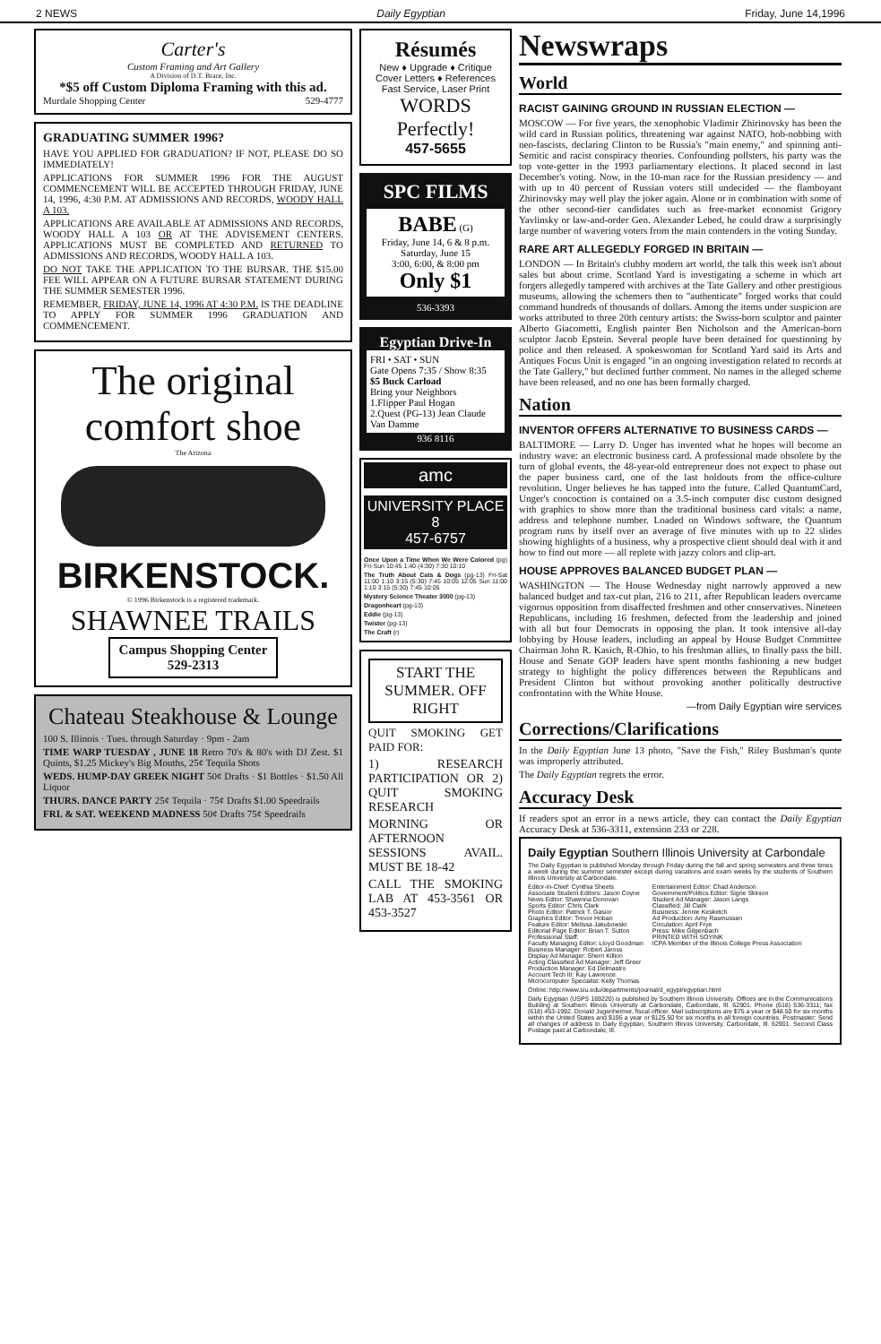2 NEWS Daily Egyptian Friday, June 14,1996
Carter's
Custom Framing and Art Gallery
A Division of D.T. Brace, Inc.
*$5 off Custom Diploma Framing with this ad.
Murdale Shopping Center 529-4777
GRADUATING SUMMER 1996?
HAVE YOU APPLIED FOR GRADUATION? IF NOT, PLEASE DO SO IMMEDIATELY!
APPLICATIONS FOR SUMMER 1996 FOR THE AUGUST COMMENCEMENT WILL BE ACCEPTED THROUGH FRIDAY, JUNE 14, 1996, 4:30 P.M. AT ADMISSIONS AND RECORDS, WOODY HALL A 103.
APPLICATIONS ARE AVAILABLE AT ADMISSIONS AND RECORDS, WOODY HALL A 103 OR AT THE ADVISEMENT CENTERS. APPLICATIONS MUST BE COMPLETED AND RETURNED TO ADMISSIONS AND RECORDS, WOODY HALL A 103.
DO NOT TAKE THE APPLICATION TO THE BURSAR. THE $15.00 FEE WILL APPEAR ON A FUTURE BURSAR STATEMENT DURING THE SUMMER SEMESTER 1996.
REMEMBER, FRIDAY, JUNE 14, 1996 AT 4:30 P.M. IS THE DEADLINE TO APPLY FOR SUMMER 1996 GRADUATION AND COMMENCEMENT.
The original comfort shoe
The Arizona
BIRKENSTOCK.
© 1996 Birkenstock is a registered trademark.
SHAWNEE TRAILS
Campus Shopping Center
529-2313
Chateau Steakhouse & Lounge
100 S. Illinois · Tues. through Saturday · 9pm - 2am
TIME WARP TUESDAY , JUNE 18 Retro 70's & 80's with DJ Zest. $1 Quints, $1.25 Mickey's Big Mouths, 25¢ Tequila Shots
WEDS. HUMP-DAY GREEK NIGHT 50¢ Drafts · $1 Bottles · $1.50 All Liquor
THURS. DANCE PARTY 25¢ Tequila · 75¢ Drafts $1.00 Speedrails
FRI. & SAT. WEEKEND MADNESS 50¢ Drafts 75¢ Speedrails
Résumés
New ♦ Upgrade ♦ Critique
Cover Letters ♦ References
Fast Service, Laser Print
WORDS Perfectly!
457-5655
SPC FILMS
BABE (G)
Friday, June 14, 6 & 8 p.m.
Saturday, June 15
3:00, 6:00, & 8:00 pm
Only $1
536-3393
Egyptian Drive-In
FRI • SAT • SUN
Gate Opens 7:35 / Show 8:35
$5 Buck Carload
Bring your Neighbors
1.Flipper Paul Hogan
2.Quest (PG-13) Jean Claude Van Damme
936 8116
amc
UNIVERSITY PLACE 8
457-6757
Once Upon a Time When We Were Colored (pg) Fri-Sun 10:45 1:40 (4:30) 7:30 10:10
The Truth About Cats & Dogs (pg-13) Fri-Sat 11:00 1:10 3:15 (5:30) 7:45 10:05 12:05 Sun 11:00 1:10 3:15 (5:30) 7:45 10:05
Mystery Science Theater 3000 (pg-13)
Dragonheart (pg-13)
Eddie (pg-13)
Twister (pg-13)
The Craft (r)
START THE SUMMER. OFF RIGHT
QUIT SMOKING GET PAID FOR:
1) RESEARCH PARTICIPATION OR 2) QUIT SMOKING RESEARCH
MORNING OR AFTERNOON SESSIONS AVAIL. MUST BE 18-42
CALL THE SMOKING LAB AT 453-3561 OR 453-3527
Newswraps
World
RACIST GAINING GROUND IN RUSSIAN ELECTION —
MOSCOW — For five years, the xenophobic Vladimir Zhirinovsky has been the wild card in Russian politics, threatening war against NATO, hob-nobbing with neo-fascists, declaring Clinton to be Russia's "main enemy," and spinning anti-Semitic and racist conspiracy theories. Confounding pollsters, his party was the top vote-getter in the 1993 parliamentary elections. It placed second in last December's voting. Now, in the 10-man race for the Russian presidency — and with up to 40 percent of Russian voters still undecided — the flamboyant Zhirinovsky may well play the joker again. Alone or in combination with some of the other second-tier candidates such as free-market economist Grigory Yavlinsky or law-and-order Gen. Alexander Lebed, he could draw a surprisingly large number of wavering voters from the main contenders in the voting Sunday.
RARE ART ALLEGEDLY FORGED IN BRITAIN —
LONDON — In Britain's clubby modern art world, the talk this week isn't about sales but about crime. Scotland Yard is investigating a scheme in which art forgers allegedly tampered with archives at the Tate Gallery and other prestigious museums, allowing the schemers then to "authenticate" forged works that could command hundreds of thousands of dollars. Among the items under suspicion are works attributed to three 20th century artists: the Swiss-born sculptor and painter Alberto Giacometti, English painter Ben Nicholson and the American-born sculptor Jacob Epstein. Several people have been detained for questioning by police and then released. A spokeswoman for Scotland Yard said its Arts and Antiques Focus Unit is engaged "in an ongoing investigation related to records at the Tate Gallery," but declined further comment. No names in the alleged scheme have been released, and no one has been formally charged.
Nation
INVENTOR OFFERS ALTERNATIVE TO BUSINESS CARDS —
BALTIMORE — Larry D. Unger has invented what he hopes will become an industry wave: an electronic business card. A professional made obsolete by the turn of global events, the 48-year-old entrepreneur does not expect to phase out the paper business card, one of the last holdouts from the office-culture revolution. Unger believes he has tapped into the future. Called QuantumCard, Unger's concoction is contained on a 3.5-inch computer disc custom designed with graphics to show more than the traditional business card vitals: a name, address and telephone number. Loaded on Windows software, the Quantum program runs by itself over an average of five minutes with up to 22 slides showing highlights of a business, why a prospective client should deal with it and how to find out more — all replete with jazzy colors and clip-art.
HOUSE APPROVES BALANCED BUDGET PLAN —
WASHINGTON — The House Wednesday night narrowly approved a new balanced budget and tax-cut plan, 216 to 211, after Republican leaders overcame vigorous opposition from disaffected freshmen and other conservatives. Nineteen Republicans, including 16 freshmen, defected from the leadership and joined with all but four Democrats in opposing the plan. It took intensive all-day lobbying by House leaders, including an appeal by House Budget Committee Chairman John R. Kasich, R-Ohio, to his freshman allies, to finally pass the bill. House and Senate GOP leaders have spent months fashioning a new budget strategy to highlight the policy differences between the Republicans and President Clinton but without provoking another politically destructive confrontation with the White House.
—from Daily Egyptian wire services
Corrections/Clarifications
In the Daily Egyptian June 13 photo, "Save the Fish," Riley Bushman's quote was improperly attributed.
The Daily Egyptian regrets the error.
Accuracy Desk
If readers spot an error in a news article, they can contact the Daily Egyptian Accuracy Desk at 536-3311, extension 233 or 228.
Daily Egyptian Southern Illinois University at Carbondale
The Daily Egyptian is published Monday through Friday during the fall and spring semesters and three times a week during the summer semester except during vacations and exam weeks by the students of Southern Illinois University at Carbondale.
Editor-in-Chief: Cynthia Sheets
Associate Student Editors: Jason Coyne
News Editor: Shawnna Donovan
Sports Editor: Chris Clark
Photo Editor: Patrick T. Gasior
Graphics Editor: Trevor Hoban
Feature Editor: Melissa Jakubowski
Editorial Page Editor: Brian T. Sutton
Professional Staff:
Faculty Managing Editor: Lloyd Goodman
Business Manager: Robert Jaross
Display Ad Manager: Sherri Killion
Acting Classified Ad Manager: Jeff Greer
Production Manager: Ed Delmastro
Account Tech III: Kay Lawrence
Microcomputer Specialist: Kelly Thomas
Entertainment Editor: Chad Anderson
Government/Politics Editor: Signe Skinion
Student Ad Manager: Jason Langs
Classified: Jill Clark
Business: Jennie Kesketch
Ad Production: Amy Rasmussen
Circulation: April Frye
Press: Mike Gilgenbach
PRINTED WITH SOYINK
ICPA Member of the Illinois College Press Association
Online: http://www.siu.edu/departments/journal/d_egypt/egyptian.html
Daily Egyptian (USPS 169220) is published by Southern Illinois University. Offices are in the Communications Building at Southern Illinois University at Carbondale, Carbondale, Ill. 62901. Phone (618) 536-3311; fax (618) 453-1992. Donald Jugenheimer, fiscal officer. Mail subscriptions are $75 a year or $48.50 for six months within the United States and $195 a year or $125.50 for six months in all foreign countries. Postmaster: Send all changes of address to Daily Egyptian, Southern Illinois University, Carbondale, Ill. 62901. Second Class Postage paid at Carbondale, Ill.